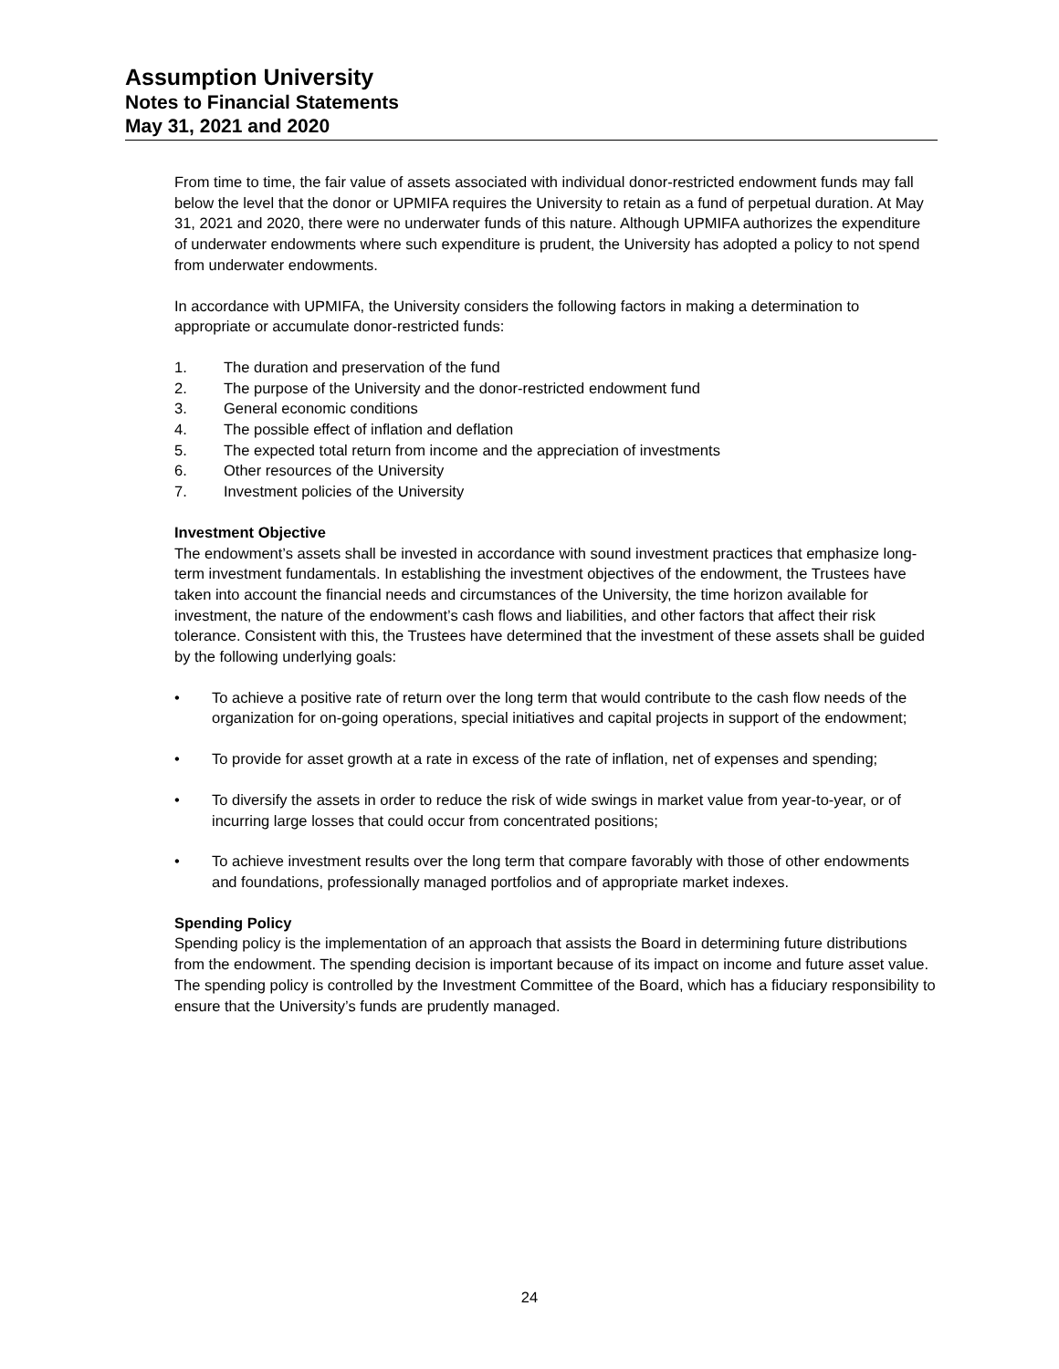Assumption University
Notes to Financial Statements
May 31, 2021 and 2020
From time to time, the fair value of assets associated with individual donor-restricted endowment funds may fall below the level that the donor or UPMIFA requires the University to retain as a fund of perpetual duration. At May 31, 2021 and 2020, there were no underwater funds of this nature. Although UPMIFA authorizes the expenditure of underwater endowments where such expenditure is prudent, the University has adopted a policy to not spend from underwater endowments.
In accordance with UPMIFA, the University considers the following factors in making a determination to appropriate or accumulate donor-restricted funds:
1. The duration and preservation of the fund
2. The purpose of the University and the donor-restricted endowment fund
3. General economic conditions
4. The possible effect of inflation and deflation
5. The expected total return from income and the appreciation of investments
6. Other resources of the University
7. Investment policies of the University
Investment Objective
The endowment’s assets shall be invested in accordance with sound investment practices that emphasize long-term investment fundamentals. In establishing the investment objectives of the endowment, the Trustees have taken into account the financial needs and circumstances of the University, the time horizon available for investment, the nature of the endowment’s cash flows and liabilities, and other factors that affect their risk tolerance. Consistent with this, the Trustees have determined that the investment of these assets shall be guided by the following underlying goals:
• To achieve a positive rate of return over the long term that would contribute to the cash flow needs of the organization for on-going operations, special initiatives and capital projects in support of the endowment;
• To provide for asset growth at a rate in excess of the rate of inflation, net of expenses and spending;
• To diversify the assets in order to reduce the risk of wide swings in market value from year-to-year, or of incurring large losses that could occur from concentrated positions;
• To achieve investment results over the long term that compare favorably with those of other endowments and foundations, professionally managed portfolios and of appropriate market indexes.
Spending Policy
Spending policy is the implementation of an approach that assists the Board in determining future distributions from the endowment. The spending decision is important because of its impact on income and future asset value. The spending policy is controlled by the Investment Committee of the Board, which has a fiduciary responsibility to ensure that the University’s funds are prudently managed.
24